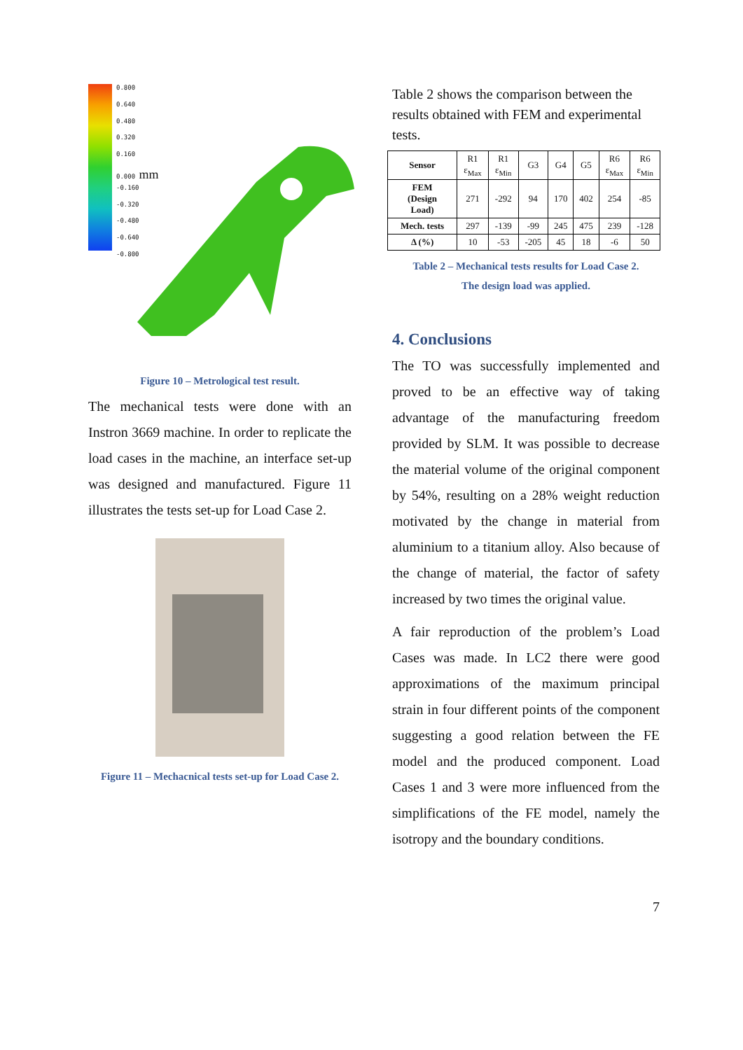0.800
0.640
0.480
0.320
0.160
0.000 mm
-0.160
-0.320
-0.480
-0.640
-0.800
Figure 10 – Metrological test result.
The mechanical tests were done with an Instron 3669 machine. In order to replicate the load cases in the machine, an interface set-up was designed and manufactured. Figure 11 illustrates the tests set-up for Load Case 2.
Figure 11 – Mechacnical tests set-up for Load Case 2.
Table 2 shows the comparison between the results obtained with FEM and experimental tests.
| Sensor | R1 ε<sub>Max</sub> | R1 ε<sub>Min</sub> | G3 | G4 | G5 | R6 ε<sub>Max</sub> | R6 ε<sub>Min</sub> |
| FEM (Design Load) | 271 | -292 | 94 | 170 | 402 | 254 | -85 |
| Mech. tests | 297 | -139 | -99 | 245 | 475 | 239 | -128 |
| Δ (%) | 10 | -53 | -205 | 45 | 18 | -6 | 50 |
Table 2 – Mechanical tests results for Load Case 2.
The design load was applied.
4. Conclusions
The TO was successfully implemented and proved to be an effective way of taking advantage of the manufacturing freedom provided by SLM. It was possible to decrease the material volume of the original component by 54%, resulting on a 28% weight reduction motivated by the change in material from aluminium to a titanium alloy. Also because of the change of material, the factor of safety increased by two times the original value.
A fair reproduction of the problem’s Load Cases was made. In LC2 there were good approximations of the maximum principal strain in four different points of the component suggesting a good relation between the FE model and the produced component. Load Cases 1 and 3 were more influenced from the simplifications of the FE model, namely the isotropy and the boundary conditions.
7